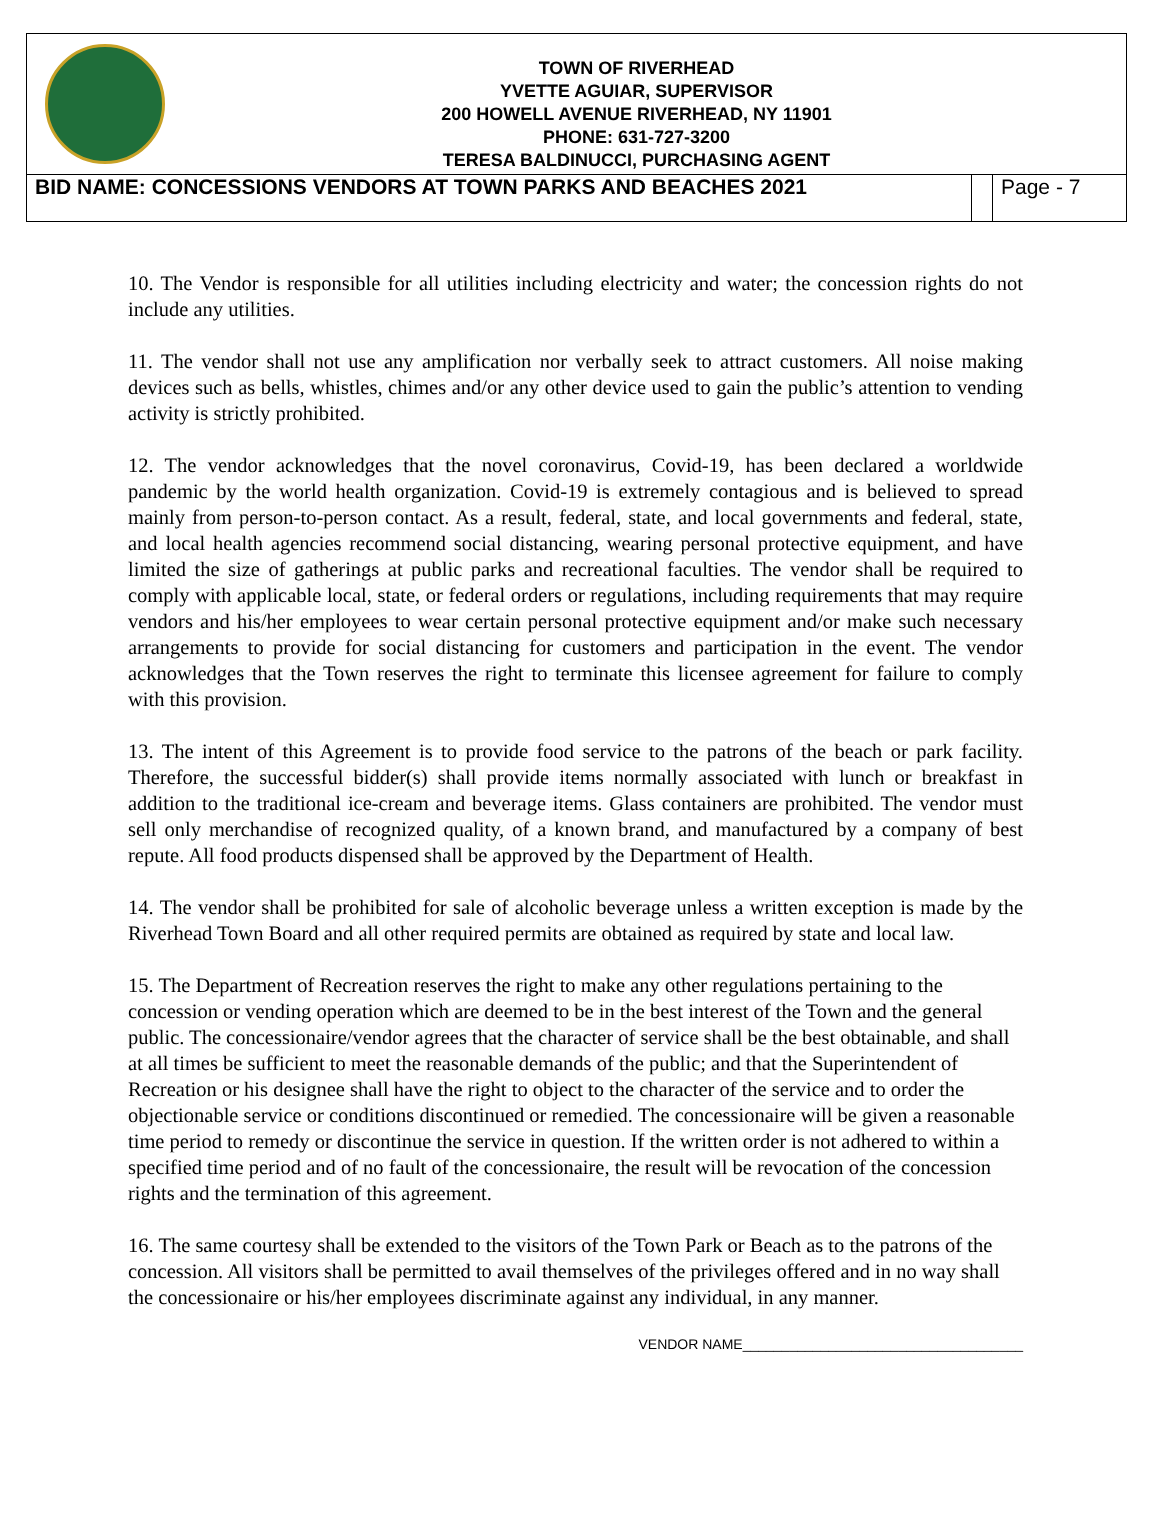TOWN OF RIVERHEAD
YVETTE AGUIAR, SUPERVISOR
200 HOWELL AVENUE RIVERHEAD, NY 11901
PHONE: 631-727-3200
TERESA BALDINUCCI, PURCHASING AGENT
BID NAME: CONCESSIONS VENDORS AT TOWN PARKS AND BEACHES 2021
Page - 7
10. The Vendor is responsible for all utilities including electricity and water; the concession rights do not include any utilities.
11. The vendor shall not use any amplification nor verbally seek to attract customers. All noise making devices such as bells, whistles, chimes and/or any other device used to gain the public’s attention to vending activity is strictly prohibited.
12. The vendor acknowledges that the novel coronavirus, Covid-19, has been declared a worldwide pandemic by the world health organization. Covid-19 is extremely contagious and is believed to spread mainly from person-to-person contact. As a result, federal, state, and local governments and federal, state, and local health agencies recommend social distancing, wearing personal protective equipment, and have limited the size of gatherings at public parks and recreational faculties. The vendor shall be required to comply with applicable local, state, or federal orders or regulations, including requirements that may require vendors and his/her employees to wear certain personal protective equipment and/or make such necessary arrangements to provide for social distancing for customers and participation in the event. The vendor acknowledges that the Town reserves the right to terminate this licensee agreement for failure to comply with this provision.
13. The intent of this Agreement is to provide food service to the patrons of the beach or park facility. Therefore, the successful bidder(s) shall provide items normally associated with lunch or breakfast in addition to the traditional ice-cream and beverage items. Glass containers are prohibited. The vendor must sell only merchandise of recognized quality, of a known brand, and manufactured by a company of best repute. All food products dispensed shall be approved by the Department of Health.
14. The vendor shall be prohibited for sale of alcoholic beverage unless a written exception is made by the Riverhead Town Board and all other required permits are obtained as required by state and local law.
15. The Department of Recreation reserves the right to make any other regulations pertaining to the concession or vending operation which are deemed to be in the best interest of the Town and the general public. The concessionaire/vendor agrees that the character of service shall be the best obtainable, and shall at all times be sufficient to meet the reasonable demands of the public; and that the Superintendent of Recreation or his designee shall have the right to object to the character of the service and to order the objectionable service or conditions discontinued or remedied. The concessionaire will be given a reasonable time period to remedy or discontinue the service in question. If the written order is not adhered to within a specified time period and of no fault of the concessionaire, the result will be revocation of the concession rights and the termination of this agreement.
16. The same courtesy shall be extended to the visitors of the Town Park or Beach as to the patrons of the concession. All visitors shall be permitted to avail themselves of the privileges offered and in no way shall the concessionaire or his/her employees discriminate against any individual, in any manner.
VENDOR NAME____________________________________